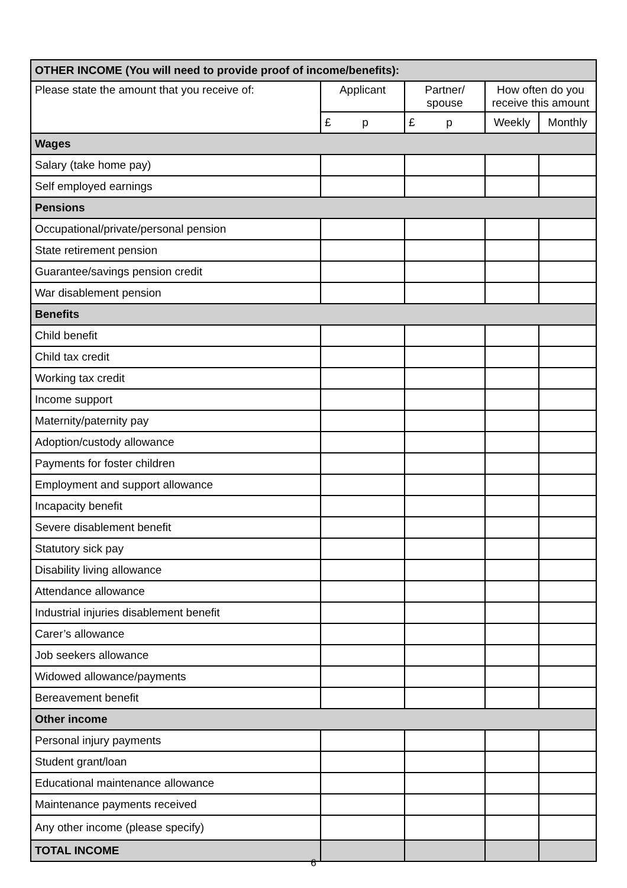| OTHER INCOME (You will need to provide proof of income/benefits): | | | | |
| --- | --- | --- | --- | --- |
| Please state the amount that you receive of: | Applicant | Partner/ spouse | How often do you receive this amount | |
| | £ p | £ p | Weekly | Monthly |
| Wages | | | | |
| Salary (take home pay) | | | | |
| Self employed earnings | | | | |
| Pensions | | | | |
| Occupational/private/personal pension | | | | |
| State retirement pension | | | | |
| Guarantee/savings pension credit | | | | |
| War disablement pension | | | | |
| Benefits | | | | |
| Child benefit | | | | |
| Child tax credit | | | | |
| Working tax credit | | | | |
| Income support | | | | |
| Maternity/paternity pay | | | | |
| Adoption/custody allowance | | | | |
| Payments for foster children | | | | |
| Employment and support allowance | | | | |
| Incapacity benefit | | | | |
| Severe disablement benefit | | | | |
| Statutory sick pay | | | | |
| Disability living allowance | | | | |
| Attendance allowance | | | | |
| Industrial injuries disablement benefit | | | | |
| Carer’s allowance | | | | |
| Job seekers allowance | | | | |
| Widowed allowance/payments | | | | |
| Bereavement benefit | | | | |
| Other income | | | | |
| Personal injury payments | | | | |
| Student grant/loan | | | | |
| Educational maintenance allowance | | | | |
| Maintenance payments received | | | | |
| Any other income (please specify) | | | | |
| TOTAL INCOME | | | | |
6